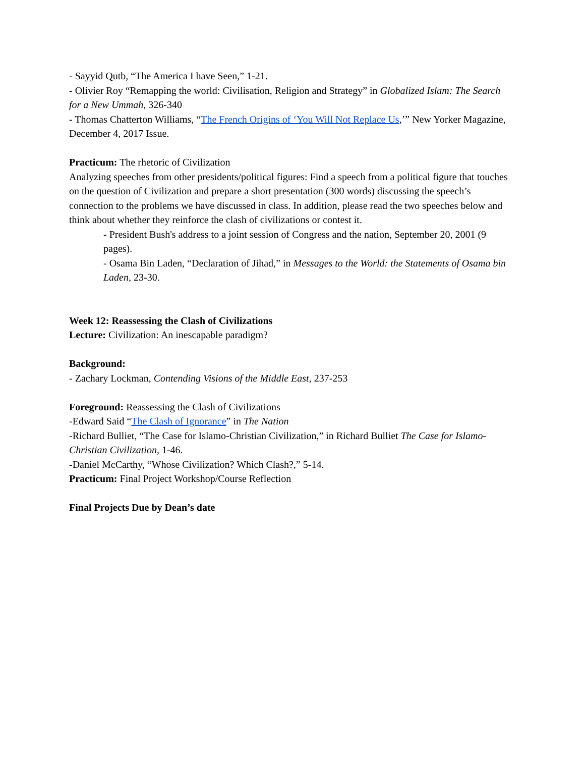- Sayyid Qutb, “The America I have Seen,” 1-21.
- Olivier Roy “Remapping the world: Civilisation, Religion and Strategy” in Globalized Islam: The Search for a New Ummah, 326-340
- Thomas Chatterton Williams, “The French Origins of ‘You Will Not Replace Us,’” New Yorker Magazine, December 4, 2017 Issue.
Practicum: The rhetoric of Civilization
Analyzing speeches from other presidents/political figures: Find a speech from a political figure that touches on the question of Civilization and prepare a short presentation (300 words) discussing the speech’s connection to the problems we have discussed in class. In addition, please read the two speeches below and think about whether they reinforce the clash of civilizations or contest it.
- President Bush's address to a joint session of Congress and the nation, September 20, 2001 (9 pages).
- Osama Bin Laden, “Declaration of Jihad,” in Messages to the World: the Statements of Osama bin Laden, 23-30.
Week 12: Reassessing the Clash of Civilizations
Lecture: Civilization: An inescapable paradigm?
Background:
- Zachary Lockman, Contending Visions of the Middle East, 237-253
Foreground: Reassessing the Clash of Civilizations
-Edward Said “The Clash of Ignorance” in The Nation
-Richard Bulliet, “The Case for Islamo-Christian Civilization,” in Richard Bulliet The Case for Islamo-Christian Civilization, 1-46.
-Daniel McCarthy, “Whose Civilization? Which Clash?,” 5-14.
Practicum: Final Project Workshop/Course Reflection
Final Projects Due by Dean’s date